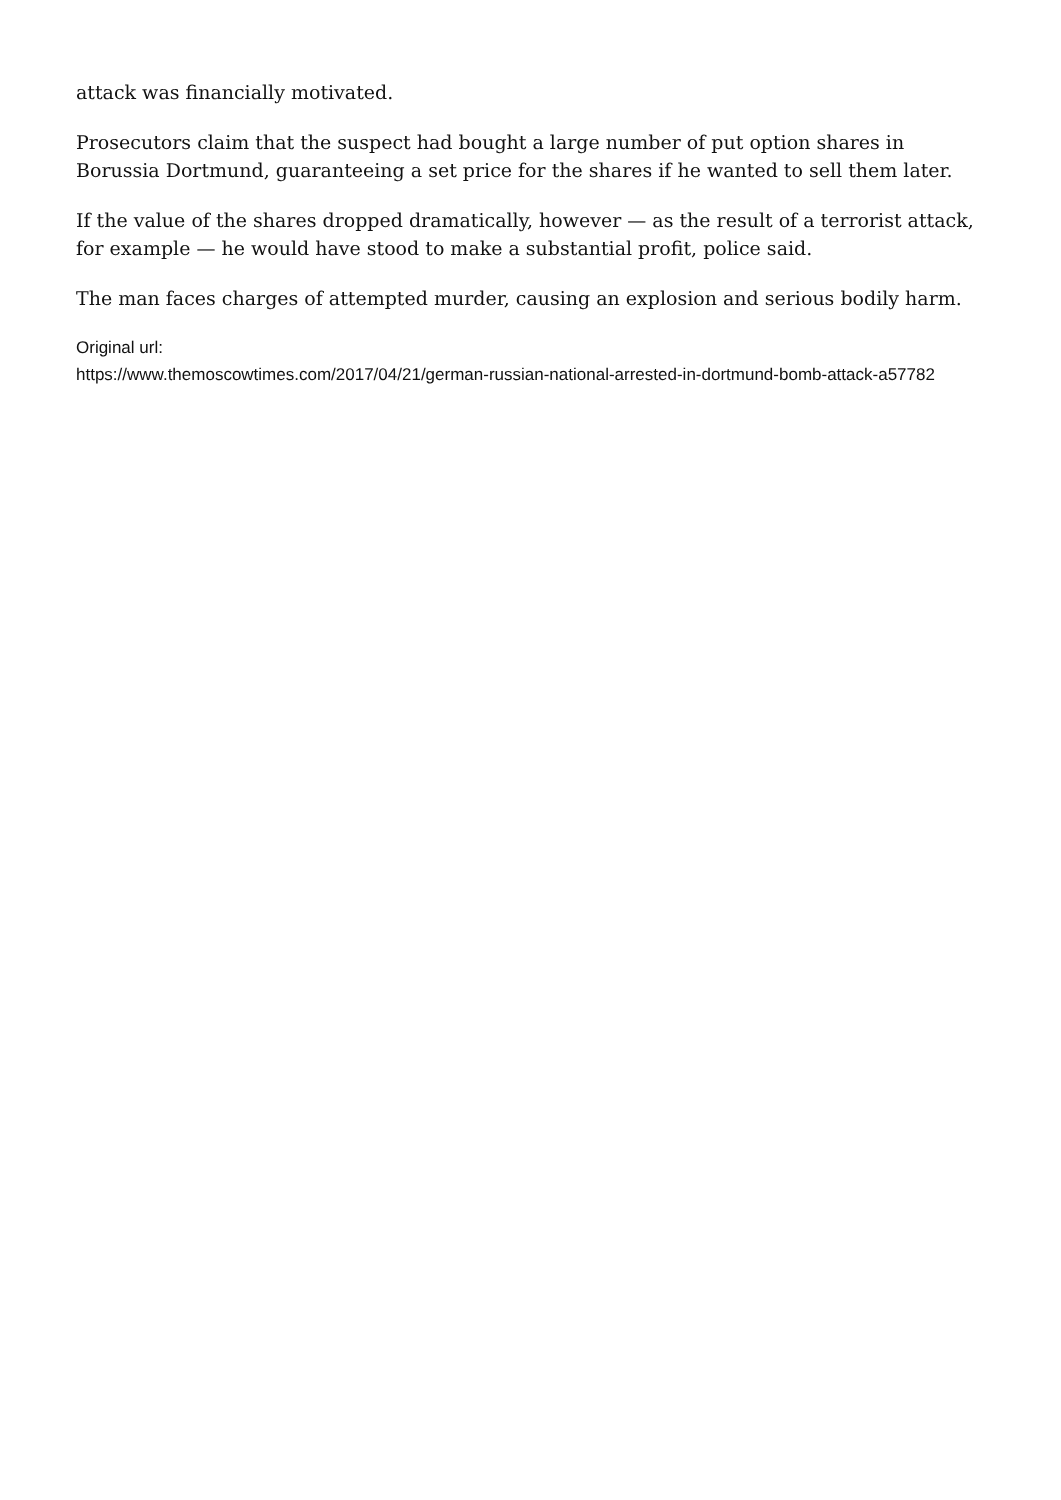attack was financially motivated.
Prosecutors claim that the suspect had bought a large number of put option shares in Borussia Dortmund, guaranteeing a set price for the shares if he wanted to sell them later.
If the value of the shares dropped dramatically, however — as the result of a terrorist attack, for example — he would have stood to make a substantial profit, police said.
The man faces charges of attempted murder, causing an explosion and serious bodily harm.
Original url:
https://www.themoscowtimes.com/2017/04/21/german-russian-national-arrested-in-dortmund-bomb-attack-a57782